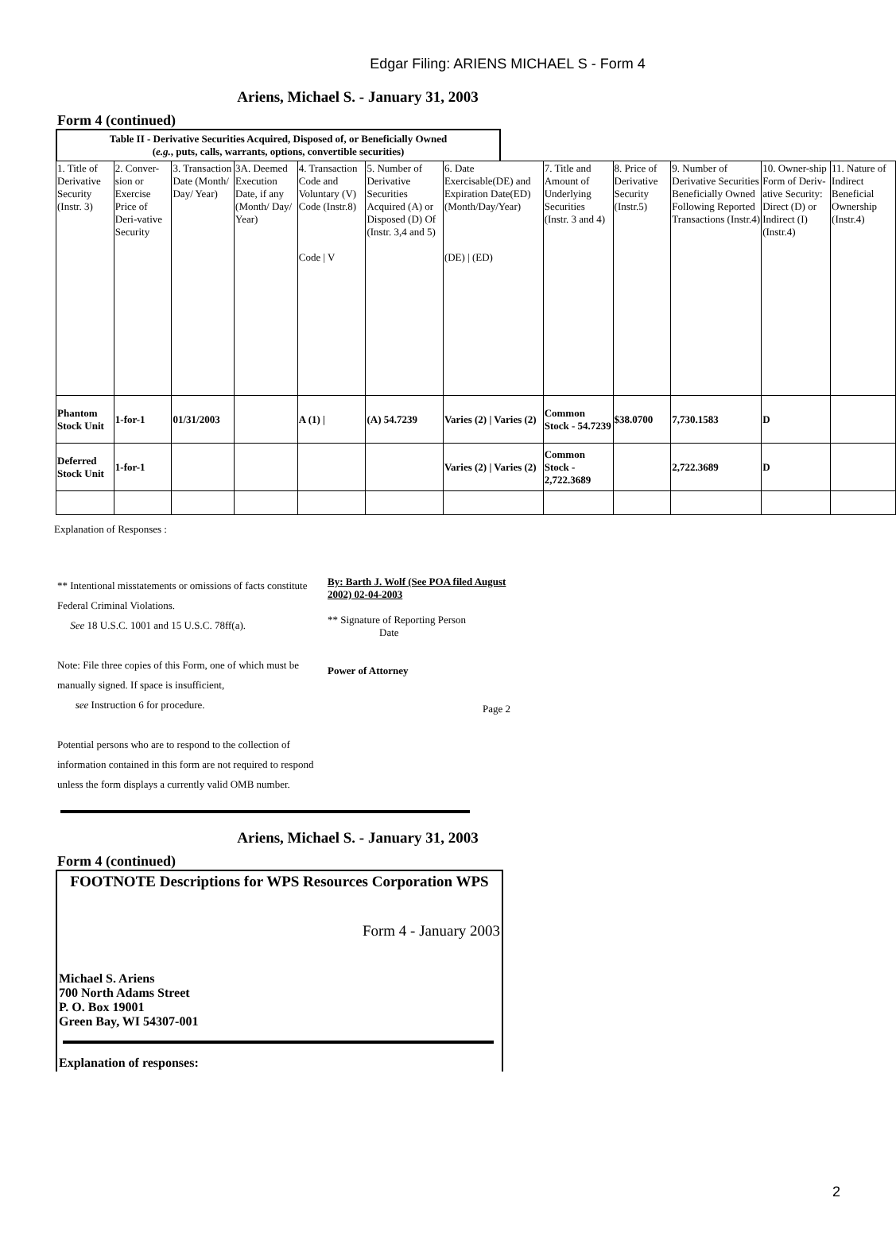Edgar Filing: ARIENS MICHAEL S - Form 4
Ariens, Michael S. - January 31, 2003
Form 4 (continued)
Table II - Derivative Securities Acquired, Disposed of, or Beneficially Owned
(e.g., puts, calls, warrants, options, convertible securities)
| 1. Title of Derivative Security (Instr. 3) | 2. Conver-sion or Exercise Price of Deri-vative Security | 3. Transaction Date (Month/ Day/ Year) | 3A. Deemed Execution Date, if any (Month/ Day/ Year) | 4. Transaction Code and Voluntary (V) Code (Instr.8) Code / V | 5. Number of Derivative Securities Acquired (A) or Disposed (D) Of (Instr. 3,4 and 5) | 6. Date Exercisable(DE) and Expiration Date(ED) (Month/Day/Year) (DE) / (ED) | 7. Title and Amount of Underlying Securities (Instr. 3 and 4) | 8. Price of Derivative Security (Instr.5) | 9. Number of Derivative Securities Beneficially Owned Following Reported Transactions (Instr.4) | 10. Owner-ship Form of Deriv-ative Security: Direct (D) or Indirect (I) (Instr.4) | 11. Nature of Indirect Beneficial Ownership (Instr.4) |
| Phantom Stock Unit | 1-for-1 | 01/31/2003 | | A (1) / | (A) 54.7239 | Varies (2) / Varies (2) | Common Stock - 54.7239 | $38.0700 | 7,730.1583 | D | |
| Deferred Stock Unit | 1-for-1 | | | | | Varies (2) / Varies (2) | Common Stock - 2,722.3689 | | 2,722.3689 | D | |
Explanation of Responses :
** Intentional misstatements or omissions of facts constitute Federal Criminal Violations.
See 18 U.S.C. 1001 and 15 U.S.C. 78ff(a).
Note: File three copies of this Form, one of which must be manually signed. If space is insufficient,
see Instruction 6 for procedure.
Potential persons who are to respond to the collection of information contained in this form are not required to respond unless the form displays a currently valid OMB number.
By: Barth J. Wolf (See POA filed August 2002) 02-04-2003
** Signature of Reporting Person
Date
Power of Attorney
Page 2
Ariens, Michael S. - January 31, 2003
Form 4 (continued)
FOOTNOTE Descriptions for WPS Resources Corporation WPS
Form 4 - January 2003
Michael S. Ariens
700 North Adams Street
P. O. Box 19001
Green Bay, WI 54307-001
Explanation of responses:
2